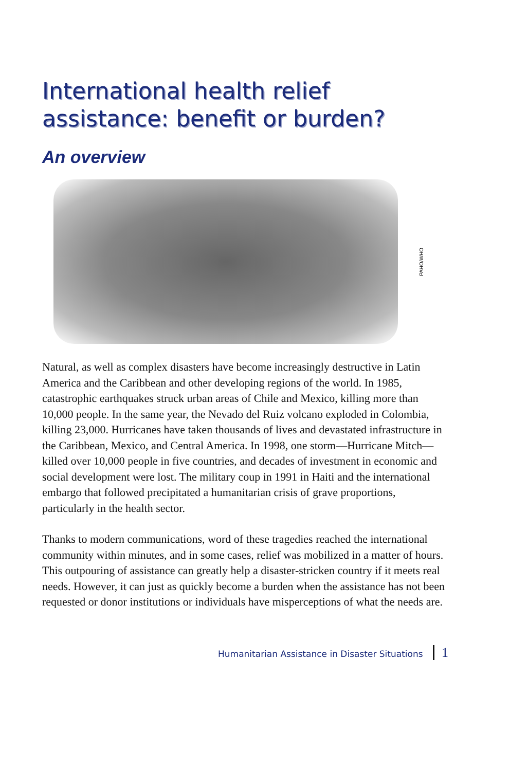International health relief assistance: benefit or burden?
An overview
PAHO/WHO
Natural, as well as complex disasters have become increasingly destructive in Latin America and the Caribbean and other developing regions of the world. In 1985, catastrophic earthquakes struck urban areas of Chile and Mexico, killing more than 10,000 people. In the same year, the Nevado del Ruiz volcano exploded in Colombia, killing 23,000. Hurricanes have taken thousands of lives and devastated infrastructure in the Caribbean, Mexico, and Central America. In 1998, one storm—Hurricane Mitch—killed over 10,000 people in five countries, and decades of investment in economic and social development were lost. The military coup in 1991 in Haiti and the international embargo that followed precipitated a humanitarian crisis of grave proportions, particularly in the health sector.
Thanks to modern communications, word of these tragedies reached the international community within minutes, and in some cases, relief was mobilized in a matter of hours. This outpouring of assistance can greatly help a disaster-stricken country if it meets real needs. However, it can just as quickly become a burden when the assistance has not been requested or donor institutions or individuals have misperceptions of what the needs are.
Humanitarian Assistance in Disaster Situations 1